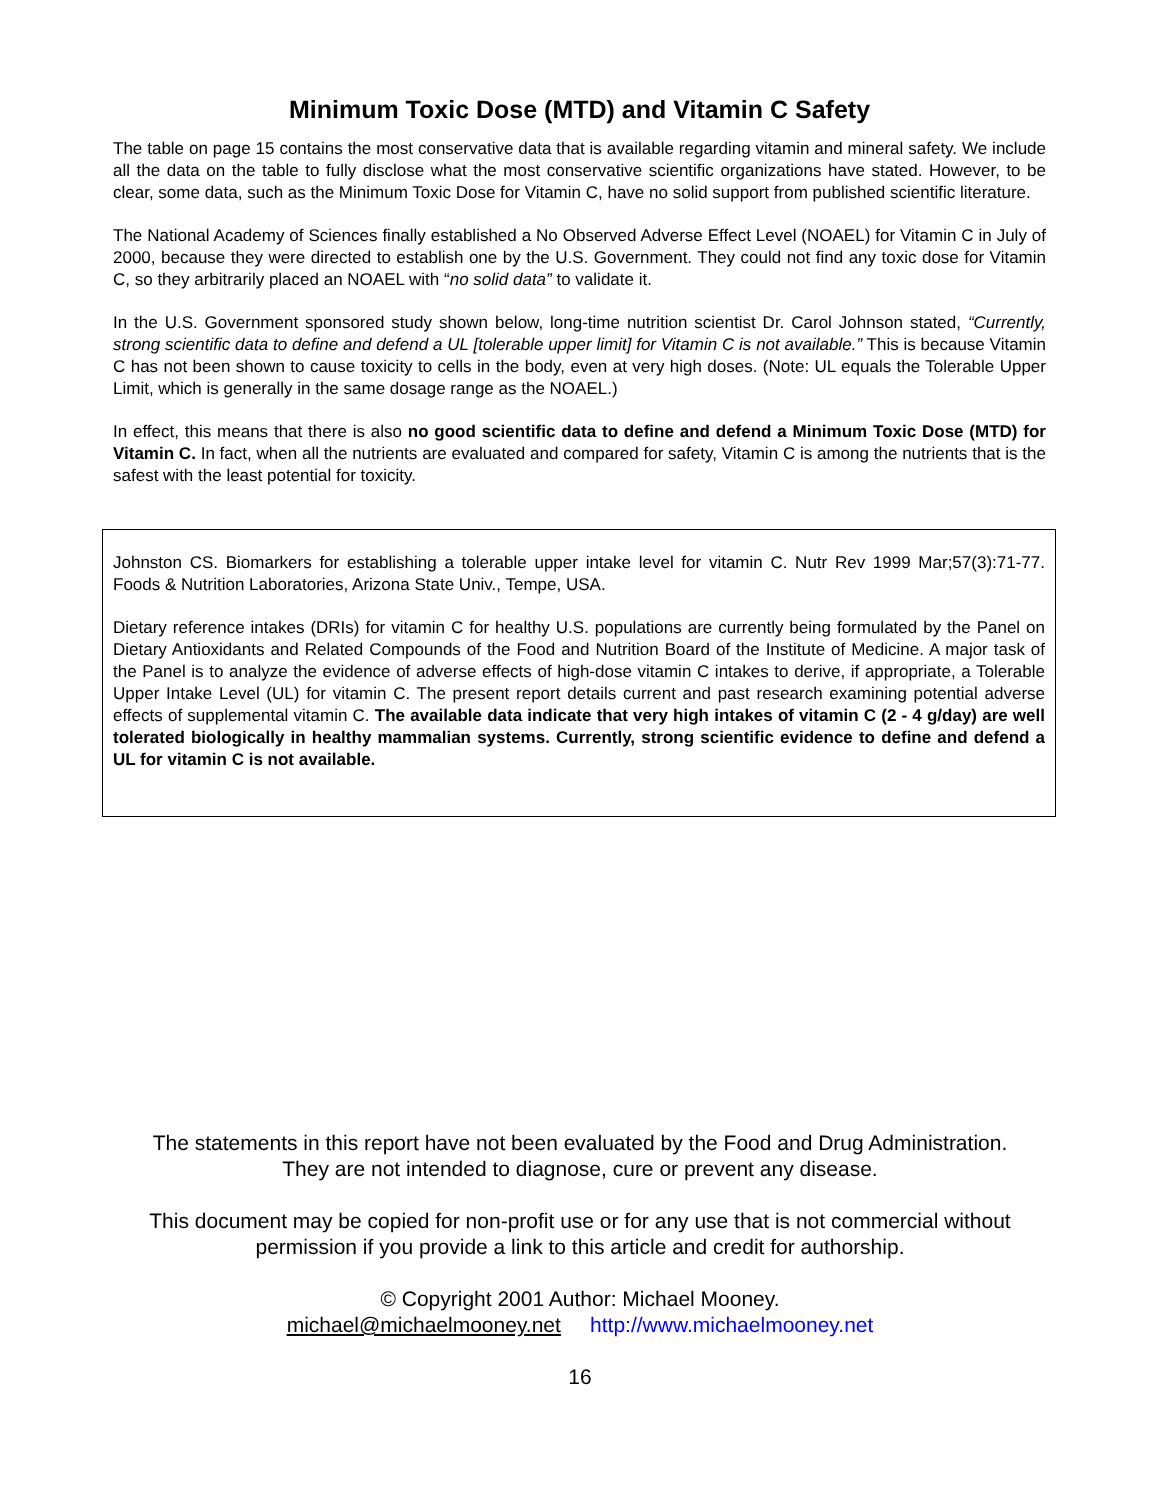Minimum Toxic Dose (MTD) and Vitamin C Safety
The table on page 15 contains the most conservative data that is available regarding vitamin and mineral safety. We include all the data on the table to fully disclose what the most conservative scientific organizations have stated. However, to be clear, some data, such as the Minimum Toxic Dose for Vitamin C, have no solid support from published scientific literature.
The National Academy of Sciences finally established a No Observed Adverse Effect Level (NOAEL) for Vitamin C in July of 2000, because they were directed to establish one by the U.S. Government. They could not find any toxic dose for Vitamin C, so they arbitrarily placed an NOAEL with “no solid data” to validate it.
In the U.S. Government sponsored study shown below, long-time nutrition scientist Dr. Carol Johnson stated, “Currently, strong scientific data to define and defend a UL [tolerable upper limit] for Vitamin C is not available.” This is because Vitamin C has not been shown to cause toxicity to cells in the body, even at very high doses. (Note: UL equals the Tolerable Upper Limit, which is generally in the same dosage range as the NOAEL.)
In effect, this means that there is also no good scientific data to define and defend a Minimum Toxic Dose (MTD) for Vitamin C. In fact, when all the nutrients are evaluated and compared for safety, Vitamin C is among the nutrients that is the safest with the least potential for toxicity.
Johnston CS. Biomarkers for establishing a tolerable upper intake level for vitamin C. Nutr Rev 1999 Mar;57(3):71-77. Foods & Nutrition Laboratories, Arizona State Univ., Tempe, USA.
Dietary reference intakes (DRIs) for vitamin C for healthy U.S. populations are currently being formulated by the Panel on Dietary Antioxidants and Related Compounds of the Food and Nutrition Board of the Institute of Medicine. A major task of the Panel is to analyze the evidence of adverse effects of high-dose vitamin C intakes to derive, if appropriate, a Tolerable Upper Intake Level (UL) for vitamin C. The present report details current and past research examining potential adverse effects of supplemental vitamin C. The available data indicate that very high intakes of vitamin C (2 - 4 g/day) are well tolerated biologically in healthy mammalian systems. Currently, strong scientific evidence to define and defend a UL for vitamin C is not available.
The statements in this report have not been evaluated by the Food and Drug Administration.
They are not intended to diagnose, cure or prevent any disease.
This document may be copied for non-profit use or for any use that is not commercial without
permission if you provide a link to this article and credit for authorship.
© Copyright 2001 Author: Michael Mooney.
michael@michaelmooney.net http://www.michaelmooney.net
16